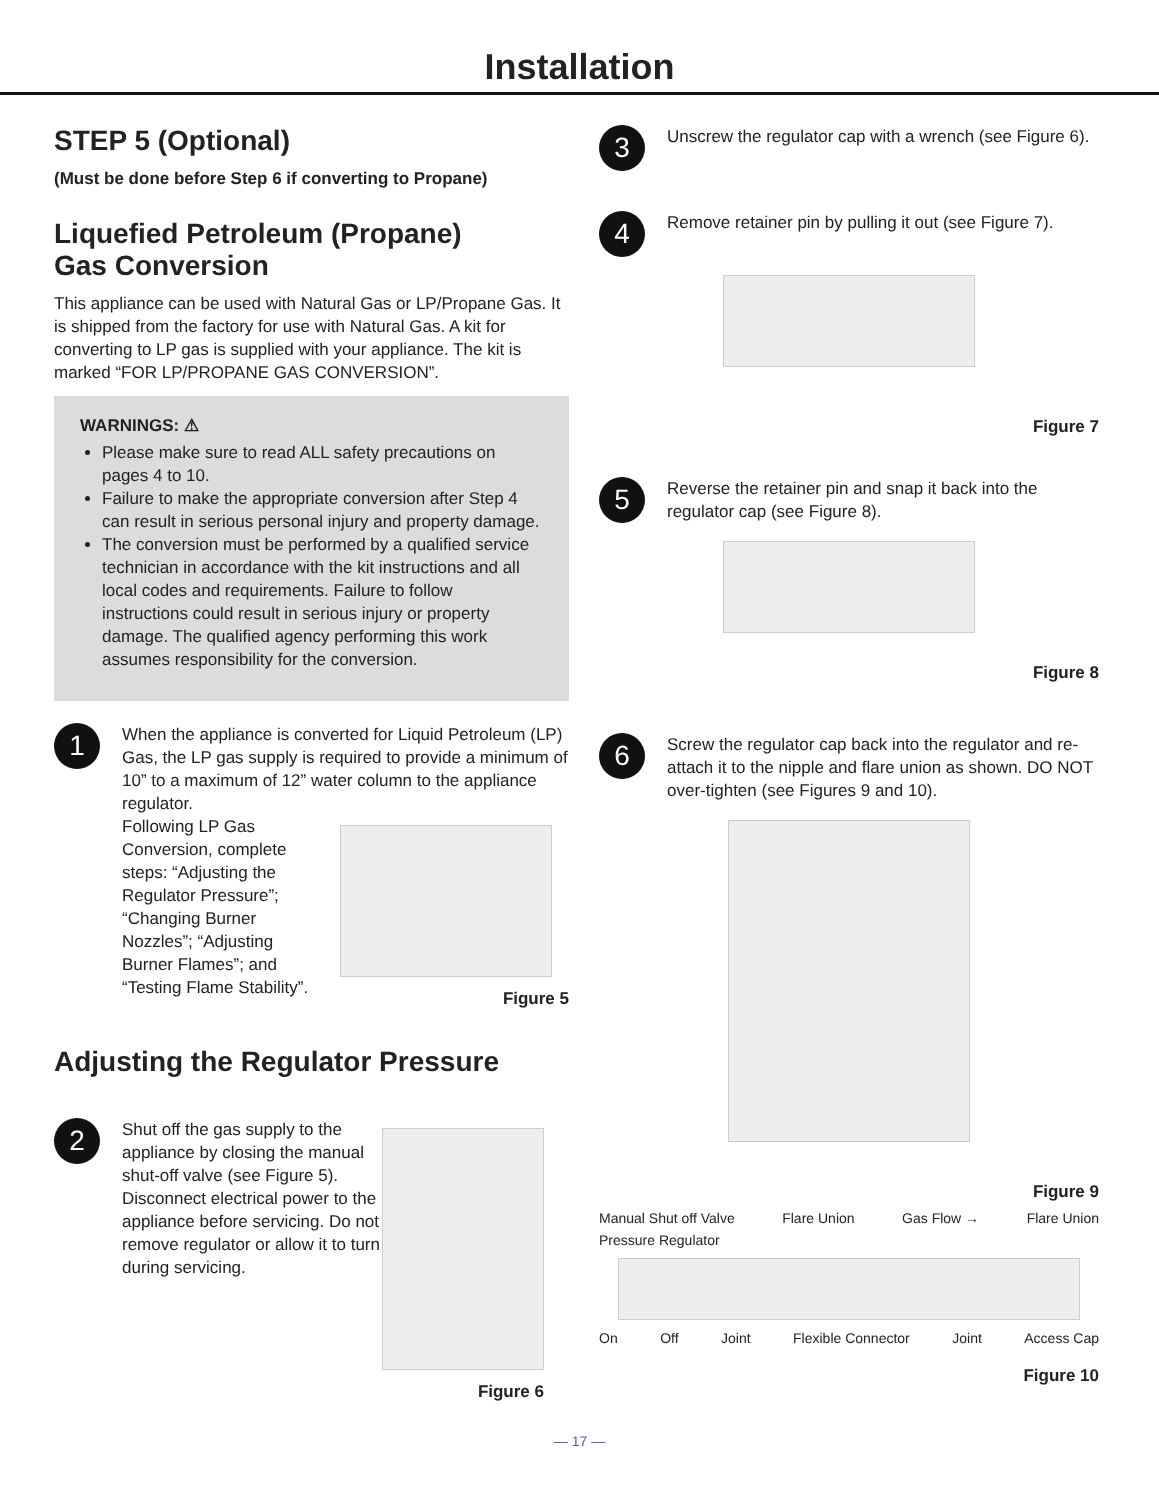Installation
STEP 5 (Optional)
(Must be done before Step 6 if converting to Propane)
Liquefied Petroleum (Propane)
Gas Conversion
This appliance can be used with Natural Gas or LP/Propane Gas. It is shipped from the factory for use with Natural Gas. A kit for converting to LP gas is supplied with your appliance. The kit is marked “FOR LP/PROPANE GAS CONVERSION”.
WARNINGS: ⚠
Please make sure to read ALL safety precautions on pages 4 to 10.
Failure to make the appropriate conversion after Step 4 can result in serious personal injury and property damage.
The conversion must be performed by a qualified service technician in accordance with the kit instructions and all local codes and requirements. Failure to follow instructions could result in serious injury or property damage. The qualified agency performing this work assumes responsibility for the conversion.
1
When the appliance is converted for Liquid Petroleum (LP) Gas, the LP gas supply is required to provide a minimum of 10” to a maximum of 12” water column to the appliance regulator.
Following LP Gas Conversion, complete steps: “Adjusting the Regulator Pressure”; “Changing Burner Nozzles”; “Adjusting Burner Flames”; and “Testing Flame Stability”.
Figure 5
Adjusting the Regulator Pressure
2
Shut off the gas supply to the appliance by closing the manual shut-off valve (see Figure 5). Disconnect electrical power to the appliance before servicing. Do not remove regulator or allow it to turn during servicing.
Figure 6
3
Unscrew the regulator cap with a wrench (see Figure 6).
4
Remove retainer pin by pulling it out (see Figure 7).
Figure 7
5
Reverse the retainer pin and snap it back into the regulator cap (see Figure 8).
Figure 8
6
Screw the regulator cap back into the regulator and re-attach it to the nipple and flare union as shown. DO NOT over-tighten (see Figures 9 and 10).
Figure 9
Manual Shut off Valve Flare Union Gas Flow → Flare Union Pressure Regulator
On Off Joint Flexible Connector Joint Access Cap
Figure 10
— 17 —